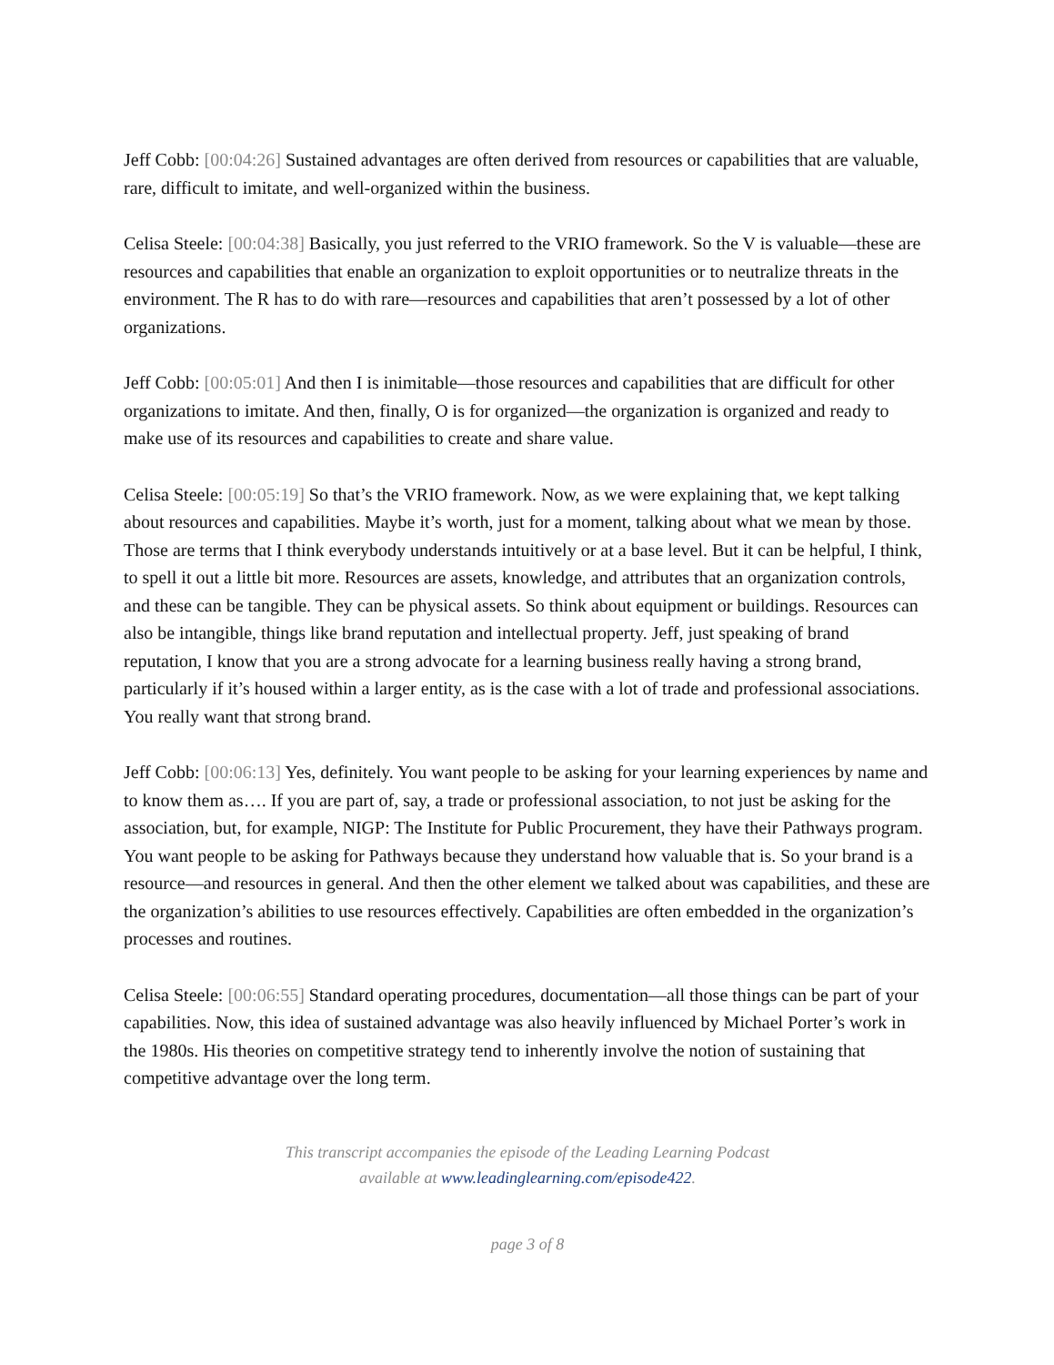Jeff Cobb: [00:04:26] Sustained advantages are often derived from resources or capabilities that are valuable, rare, difficult to imitate, and well-organized within the business.
Celisa Steele: [00:04:38] Basically, you just referred to the VRIO framework. So the V is valuable—these are resources and capabilities that enable an organization to exploit opportunities or to neutralize threats in the environment. The R has to do with rare—resources and capabilities that aren’t possessed by a lot of other organizations.
Jeff Cobb: [00:05:01] And then I is inimitable—those resources and capabilities that are difficult for other organizations to imitate. And then, finally, O is for organized—the organization is organized and ready to make use of its resources and capabilities to create and share value.
Celisa Steele: [00:05:19] So that’s the VRIO framework. Now, as we were explaining that, we kept talking about resources and capabilities. Maybe it’s worth, just for a moment, talking about what we mean by those. Those are terms that I think everybody understands intuitively or at a base level. But it can be helpful, I think, to spell it out a little bit more. Resources are assets, knowledge, and attributes that an organization controls, and these can be tangible. They can be physical assets. So think about equipment or buildings. Resources can also be intangible, things like brand reputation and intellectual property. Jeff, just speaking of brand reputation, I know that you are a strong advocate for a learning business really having a strong brand, particularly if it’s housed within a larger entity, as is the case with a lot of trade and professional associations. You really want that strong brand.
Jeff Cobb: [00:06:13] Yes, definitely. You want people to be asking for your learning experiences by name and to know them as…. If you are part of, say, a trade or professional association, to not just be asking for the association, but, for example, NIGP: The Institute for Public Procurement, they have their Pathways program. You want people to be asking for Pathways because they understand how valuable that is. So your brand is a resource—and resources in general. And then the other element we talked about was capabilities, and these are the organization’s abilities to use resources effectively. Capabilities are often embedded in the organization’s processes and routines.
Celisa Steele: [00:06:55] Standard operating procedures, documentation—all those things can be part of your capabilities. Now, this idea of sustained advantage was also heavily influenced by Michael Porter’s work in the 1980s. His theories on competitive strategy tend to inherently involve the notion of sustaining that competitive advantage over the long term.
This transcript accompanies the episode of the Leading Learning Podcast
available at www.leadinglearning.com/episode422.
page 3 of 8